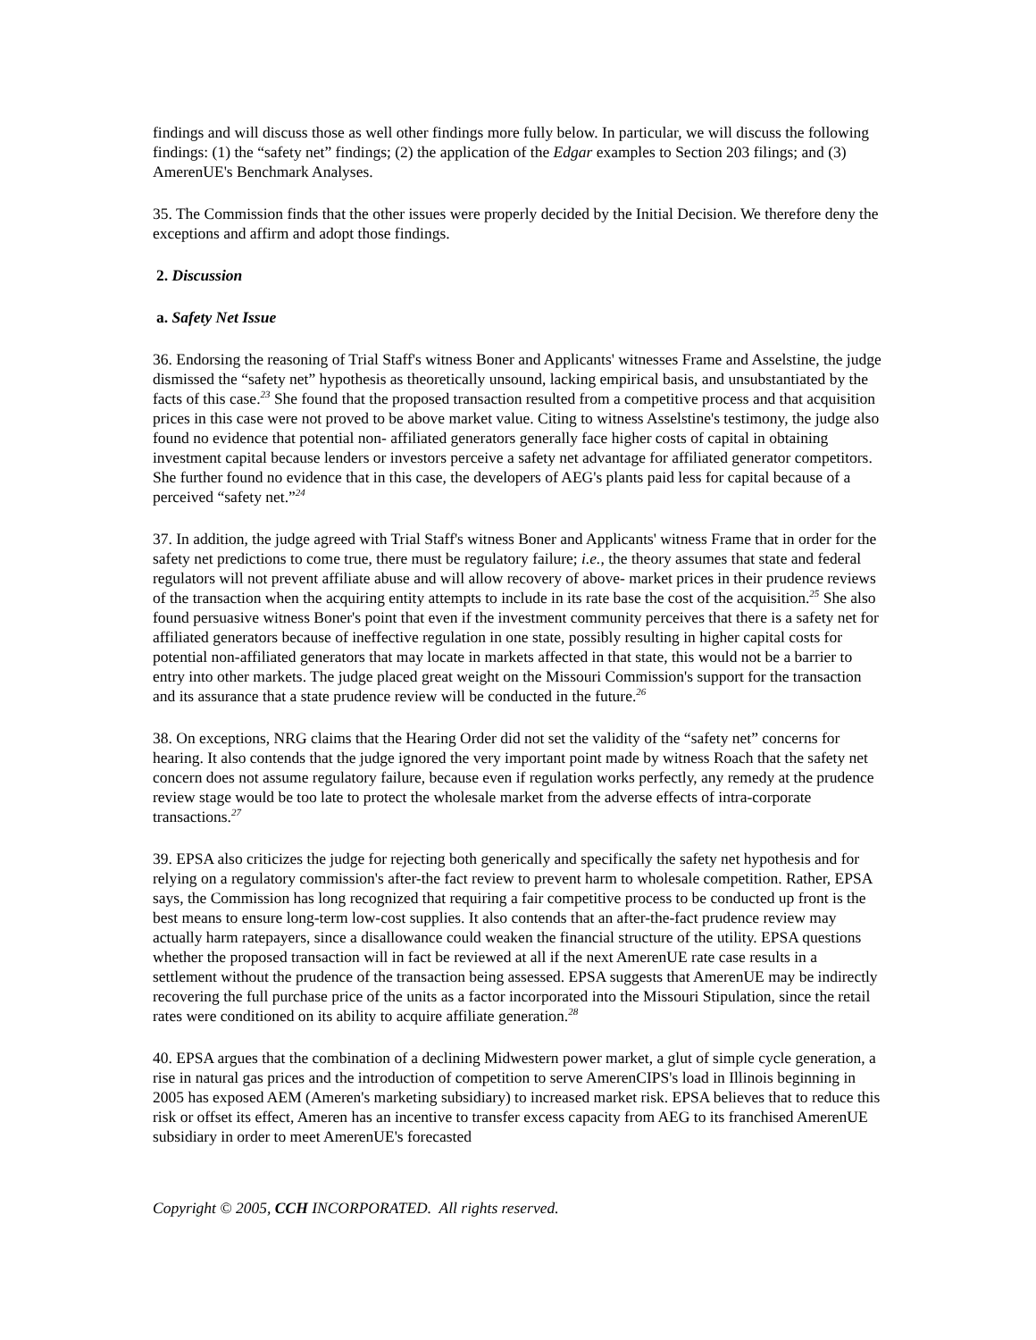findings and will discuss those as well other findings more fully below. In particular, we will discuss the following findings: (1) the “safety net” findings; (2) the application of the Edgar examples to Section 203 filings; and (3) AmerenUE's Benchmark Analyses.
35. The Commission finds that the other issues were properly decided by the Initial Decision. We therefore deny the exceptions and affirm and adopt those findings.
2. Discussion
a. Safety Net Issue
36. Endorsing the reasoning of Trial Staff's witness Boner and Applicants' witnesses Frame and Asselstine, the judge dismissed the “safety net” hypothesis as theoretically unsound, lacking empirical basis, and unsubstantiated by the facts of this case.<sup>23</sup> She found that the proposed transaction resulted from a competitive process and that acquisition prices in this case were not proved to be above market value. Citing to witness Asselstine's testimony, the judge also found no evidence that potential non- affiliated generators generally face higher costs of capital in obtaining investment capital because lenders or investors perceive a safety net advantage for affiliated generator competitors. She further found no evidence that in this case, the developers of AEG's plants paid less for capital because of a perceived “safety net.”<sup>24</sup>
37. In addition, the judge agreed with Trial Staff's witness Boner and Applicants' witness Frame that in order for the safety net predictions to come true, there must be regulatory failure; i.e., the theory assumes that state and federal regulators will not prevent affiliate abuse and will allow recovery of above- market prices in their prudence reviews of the transaction when the acquiring entity attempts to include in its rate base the cost of the acquisition.<sup>25</sup> She also found persuasive witness Boner's point that even if the investment community perceives that there is a safety net for affiliated generators because of ineffective regulation in one state, possibly resulting in higher capital costs for potential non-affiliated generators that may locate in markets affected in that state, this would not be a barrier to entry into other markets. The judge placed great weight on the Missouri Commission's support for the transaction and its assurance that a state prudence review will be conducted in the future.<sup>26</sup>
38. On exceptions, NRG claims that the Hearing Order did not set the validity of the “safety net” concerns for hearing. It also contends that the judge ignored the very important point made by witness Roach that the safety net concern does not assume regulatory failure, because even if regulation works perfectly, any remedy at the prudence review stage would be too late to protect the wholesale market from the adverse effects of intra-corporate transactions.<sup>27</sup>
39. EPSA also criticizes the judge for rejecting both generically and specifically the safety net hypothesis and for relying on a regulatory commission's after-the fact review to prevent harm to wholesale competition. Rather, EPSA says, the Commission has long recognized that requiring a fair competitive process to be conducted up front is the best means to ensure long-term low-cost supplies. It also contends that an after-the-fact prudence review may actually harm ratepayers, since a disallowance could weaken the financial structure of the utility. EPSA questions whether the proposed transaction will in fact be reviewed at all if the next AmerenUE rate case results in a settlement without the prudence of the transaction being assessed. EPSA suggests that AmerenUE may be indirectly recovering the full purchase price of the units as a factor incorporated into the Missouri Stipulation, since the retail rates were conditioned on its ability to acquire affiliate generation.<sup>28</sup>
40. EPSA argues that the combination of a declining Midwestern power market, a glut of simple cycle generation, a rise in natural gas prices and the introduction of competition to serve AmerenCIPS's load in Illinois beginning in 2005 has exposed AEM (Ameren's marketing subsidiary) to increased market risk. EPSA believes that to reduce this risk or offset its effect, Ameren has an incentive to transfer excess capacity from AEG to its franchised AmerenUE subsidiary in order to meet AmerenUE's forecasted
Copyright © 2005, CCH INCORPORATED. All rights reserved.